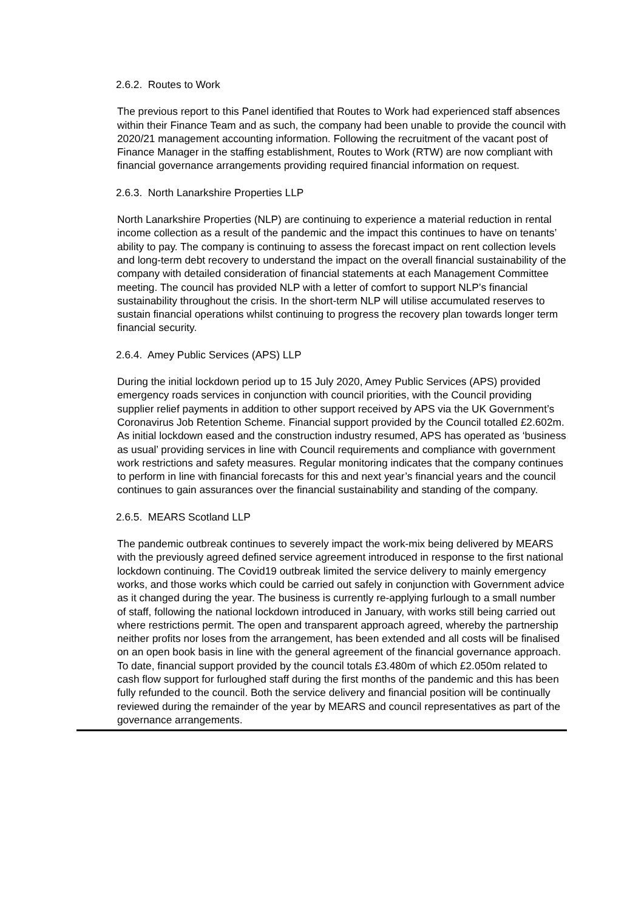2.6.2. Routes to Work
The previous report to this Panel identified that Routes to Work had experienced staff absences within their Finance Team and as such, the company had been unable to provide the council with 2020/21 management accounting information. Following the recruitment of the vacant post of Finance Manager in the staffing establishment, Routes to Work (RTW) are now compliant with financial governance arrangements providing required financial information on request.
2.6.3. North Lanarkshire Properties LLP
North Lanarkshire Properties (NLP) are continuing to experience a material reduction in rental income collection as a result of the pandemic and the impact this continues to have on tenants’ ability to pay. The company is continuing to assess the forecast impact on rent collection levels and long-term debt recovery to understand the impact on the overall financial sustainability of the company with detailed consideration of financial statements at each Management Committee meeting. The council has provided NLP with a letter of comfort to support NLP’s financial sustainability throughout the crisis. In the short-term NLP will utilise accumulated reserves to sustain financial operations whilst continuing to progress the recovery plan towards longer term financial security.
2.6.4. Amey Public Services (APS) LLP
During the initial lockdown period up to 15 July 2020, Amey Public Services (APS) provided emergency roads services in conjunction with council priorities, with the Council providing supplier relief payments in addition to other support received by APS via the UK Government’s Coronavirus Job Retention Scheme. Financial support provided by the Council totalled £2.602m. As initial lockdown eased and the construction industry resumed, APS has operated as ‘business as usual’ providing services in line with Council requirements and compliance with government work restrictions and safety measures. Regular monitoring indicates that the company continues to perform in line with financial forecasts for this and next year’s financial years and the council continues to gain assurances over the financial sustainability and standing of the company.
2.6.5. MEARS Scotland LLP
The pandemic outbreak continues to severely impact the work-mix being delivered by MEARS with the previously agreed defined service agreement introduced in response to the first national lockdown continuing. The Covid19 outbreak limited the service delivery to mainly emergency works, and those works which could be carried out safely in conjunction with Government advice as it changed during the year. The business is currently re-applying furlough to a small number of staff, following the national lockdown introduced in January, with works still being carried out where restrictions permit. The open and transparent approach agreed, whereby the partnership neither profits nor loses from the arrangement, has been extended and all costs will be finalised on an open book basis in line with the general agreement of the financial governance approach. To date, financial support provided by the council totals £3.480m of which £2.050m related to cash flow support for furloughed staff during the first months of the pandemic and this has been fully refunded to the council. Both the service delivery and financial position will be continually reviewed during the remainder of the year by MEARS and council representatives as part of the governance arrangements.